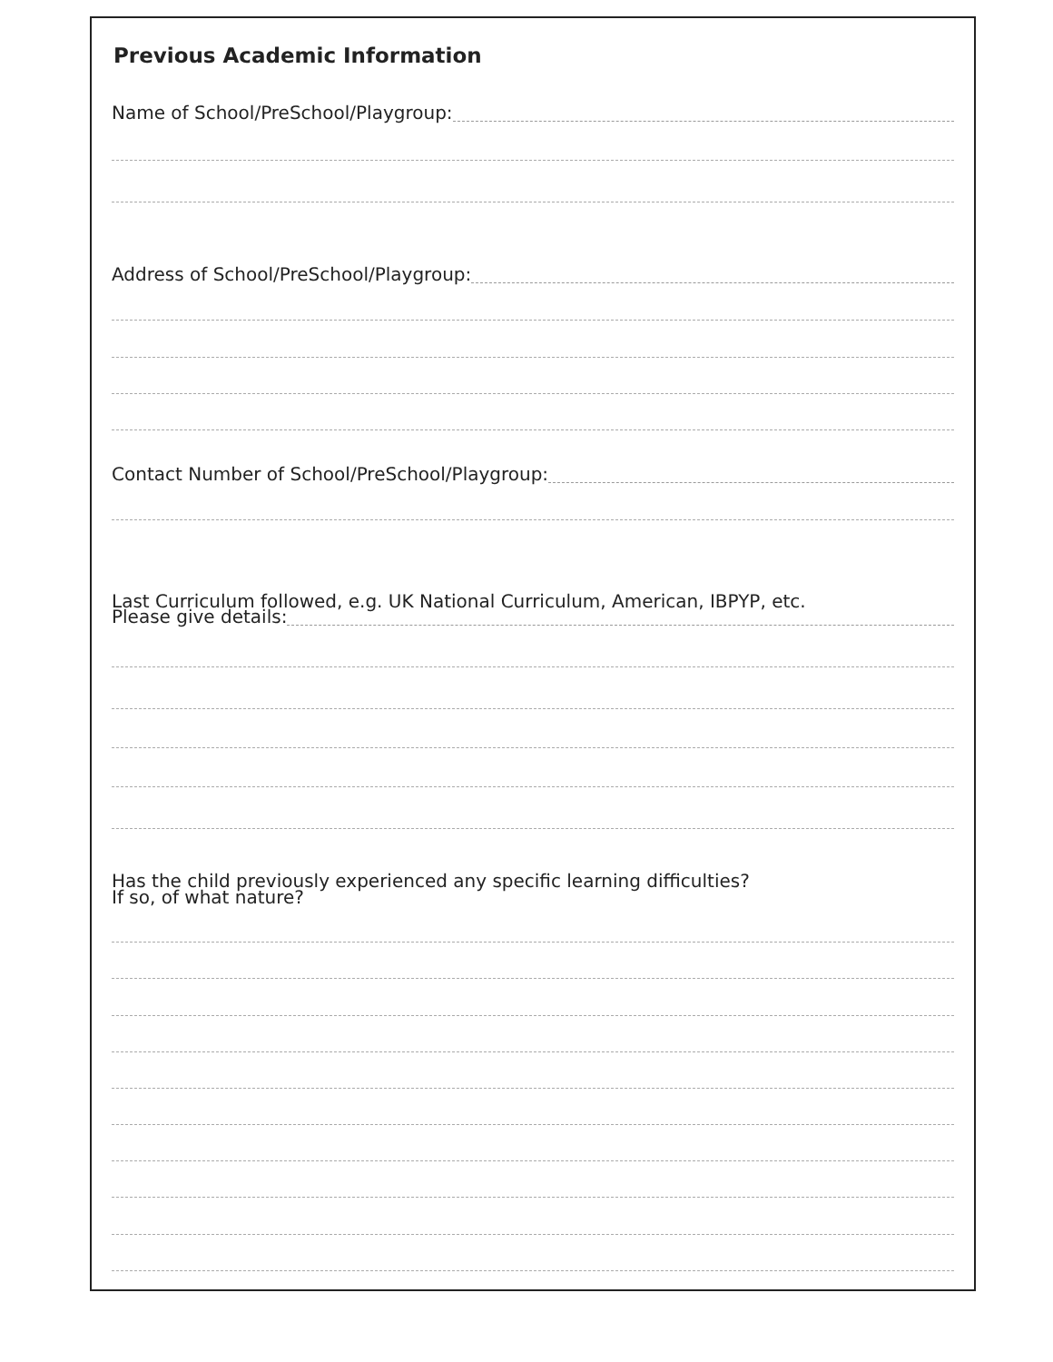Previous Academic Information
Name of School/PreSchool/Playgroup:
Address of School/PreSchool/Playgroup:
Contact Number of School/PreSchool/Playgroup:
Last Curriculum followed, e.g. UK National Curriculum, American, IBPYP, etc.
Please give details:
Has the child previously experienced any specific learning difficulties?
If so, of what nature?